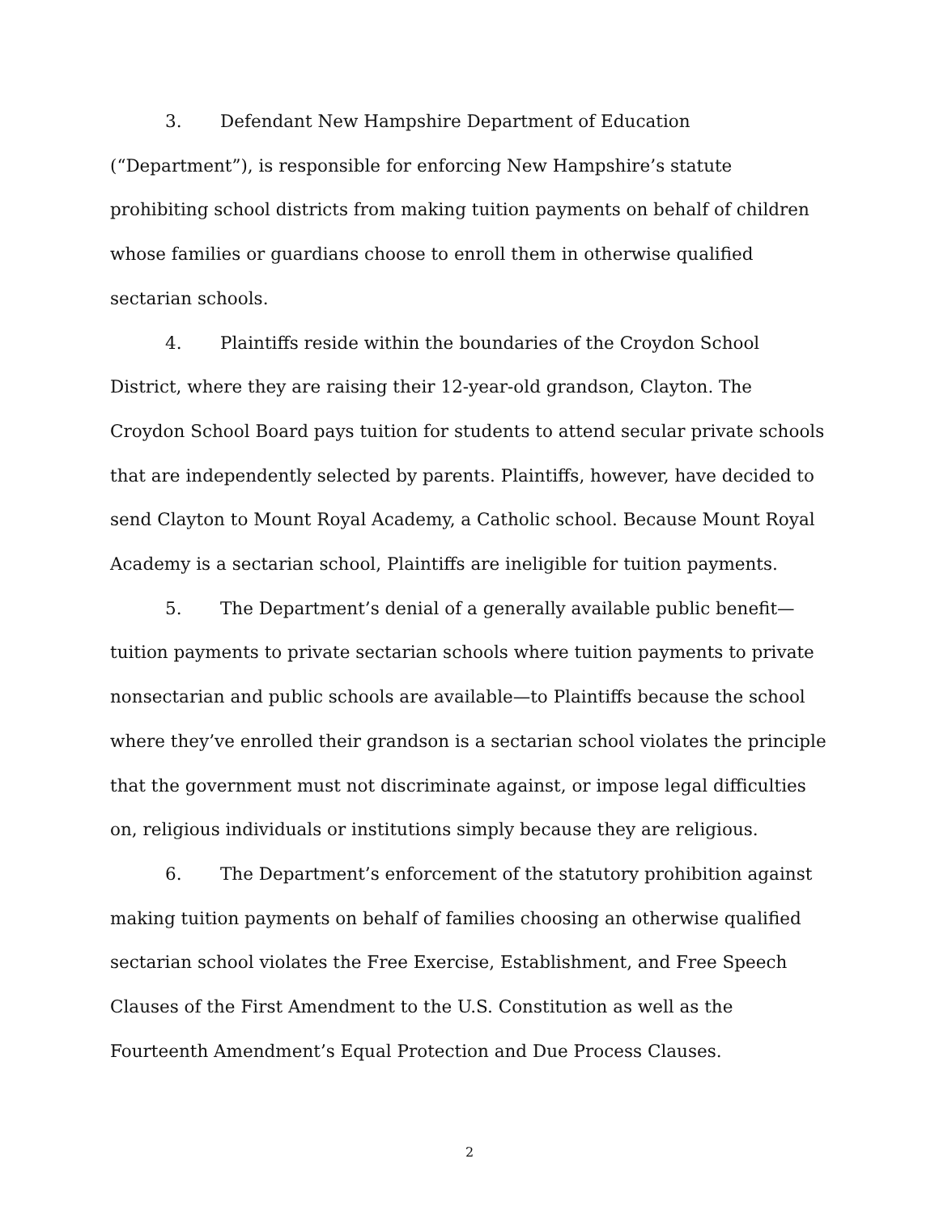3. Defendant New Hampshire Department of Education (“Department”), is responsible for enforcing New Hampshire’s statute prohibiting school districts from making tuition payments on behalf of children whose families or guardians choose to enroll them in otherwise qualified sectarian schools.
4. Plaintiffs reside within the boundaries of the Croydon School District, where they are raising their 12-year-old grandson, Clayton. The Croydon School Board pays tuition for students to attend secular private schools that are independently selected by parents. Plaintiffs, however, have decided to send Clayton to Mount Royal Academy, a Catholic school. Because Mount Royal Academy is a sectarian school, Plaintiffs are ineligible for tuition payments.
5. The Department’s denial of a generally available public benefit—tuition payments to private sectarian schools where tuition payments to private nonsectarian and public schools are available—to Plaintiffs because the school where they’ve enrolled their grandson is a sectarian school violates the principle that the government must not discriminate against, or impose legal difficulties on, religious individuals or institutions simply because they are religious.
6. The Department’s enforcement of the statutory prohibition against making tuition payments on behalf of families choosing an otherwise qualified sectarian school violates the Free Exercise, Establishment, and Free Speech Clauses of the First Amendment to the U.S. Constitution as well as the Fourteenth Amendment’s Equal Protection and Due Process Clauses.
2